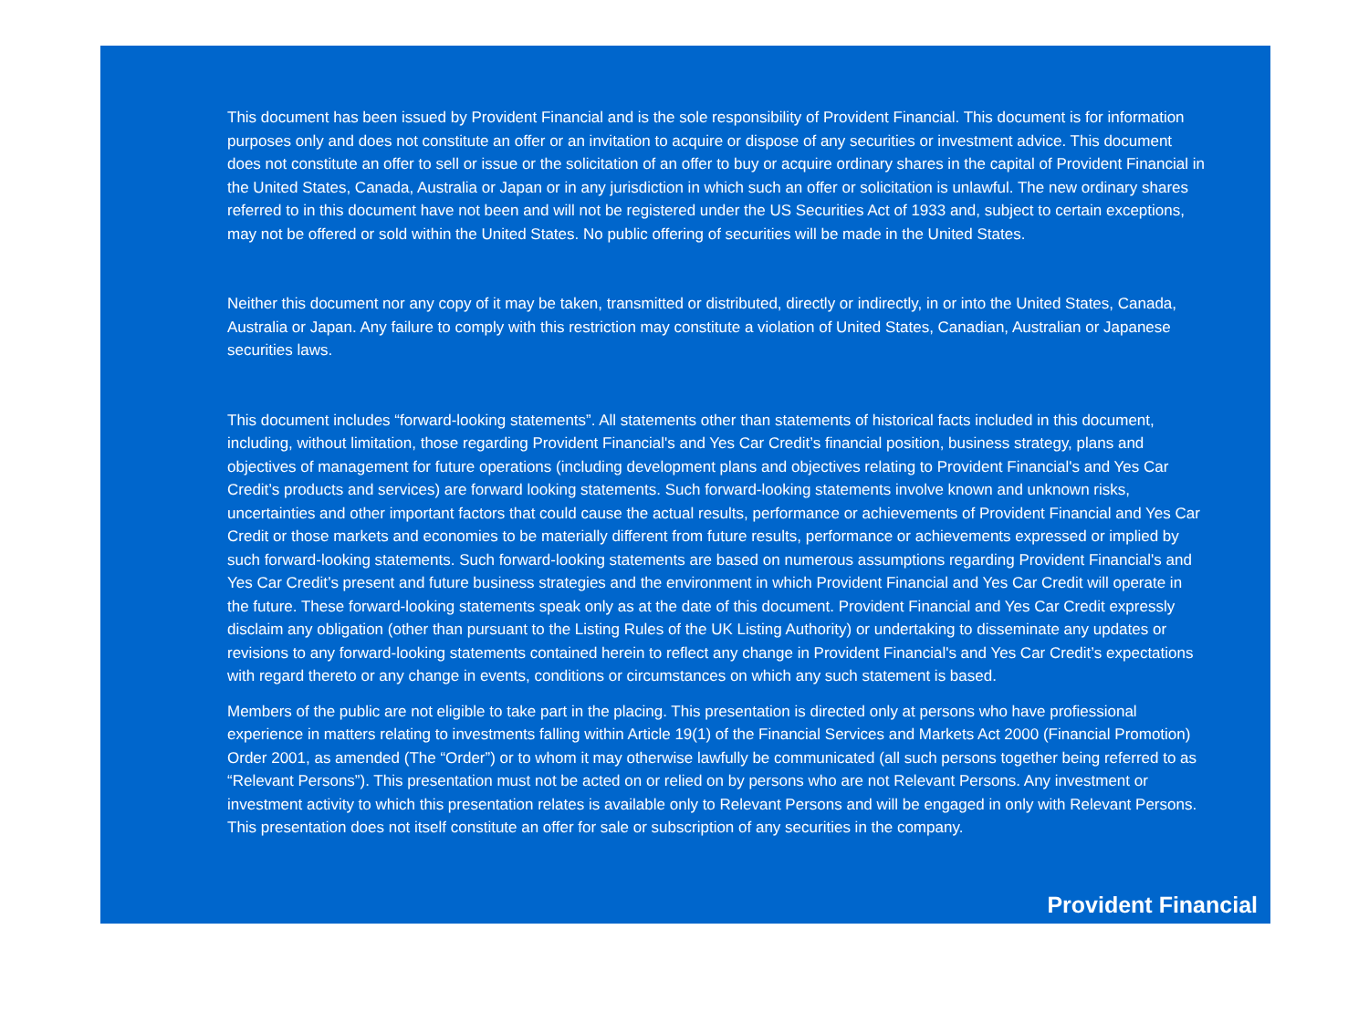This document has been issued by Provident Financial and is the sole responsibility of Provident Financial. This document is for information purposes only and does not constitute an offer or an invitation to acquire or dispose of any securities or investment advice. This document does not constitute an offer to sell or issue or the solicitation of an offer to buy or acquire ordinary shares in the capital of Provident Financial in the United States, Canada, Australia or Japan or in any jurisdiction in which such an offer or solicitation is unlawful. The new ordinary shares referred to in this document have not been and will not be registered under the US Securities Act of 1933 and, subject to certain exceptions, may not be offered or sold within the United States. No public offering of securities will be made in the United States.
Neither this document nor any copy of it may be taken, transmitted or distributed, directly or indirectly, in or into the United States, Canada, Australia or Japan. Any failure to comply with this restriction may constitute a violation of United States, Canadian, Australian or Japanese securities laws.
This document includes “forward-looking statements”. All statements other than statements of historical facts included in this document, including, without limitation, those regarding Provident Financial's and Yes Car Credit’s financial position, business strategy, plans and objectives of management for future operations (including development plans and objectives relating to Provident Financial's and Yes Car Credit’s products and services) are forward looking statements. Such forward-looking statements involve known and unknown risks, uncertainties and other important factors that could cause the actual results, performance or achievements of Provident Financial and Yes Car Credit or those markets and economies to be materially different from future results, performance or achievements expressed or implied by such forward-looking statements. Such forward-looking statements are based on numerous assumptions regarding Provident Financial's and Yes Car Credit’s present and future business strategies and the environment in which Provident Financial and Yes Car Credit will operate in the future. These forward-looking statements speak only as at the date of this document. Provident Financial and Yes Car Credit expressly disclaim any obligation (other than pursuant to the Listing Rules of the UK Listing Authority) or undertaking to disseminate any updates or revisions to any forward-looking statements contained herein to reflect any change in Provident Financial's and Yes Car Credit’s expectations with regard thereto or any change in events, conditions or circumstances on which any such statement is based.
Members of the public are not eligible to take part in the placing. This presentation is directed only at persons who have profiessional experience in matters relating to investments falling within Article 19(1) of the Financial Services and Markets Act 2000 (Financial Promotion) Order 2001, as amended (The “Order”) or to whom it may otherwise lawfully be communicated (all such persons together being referred to as “Relevant Persons”). This presentation must not be acted on or relied on by persons who are not Relevant Persons. Any investment or investment activity to which this presentation relates is available only to Relevant Persons and will be engaged in only with Relevant Persons. This presentation does not itself constitute an offer for sale or subscription of any securities in the company.
Provident Financial